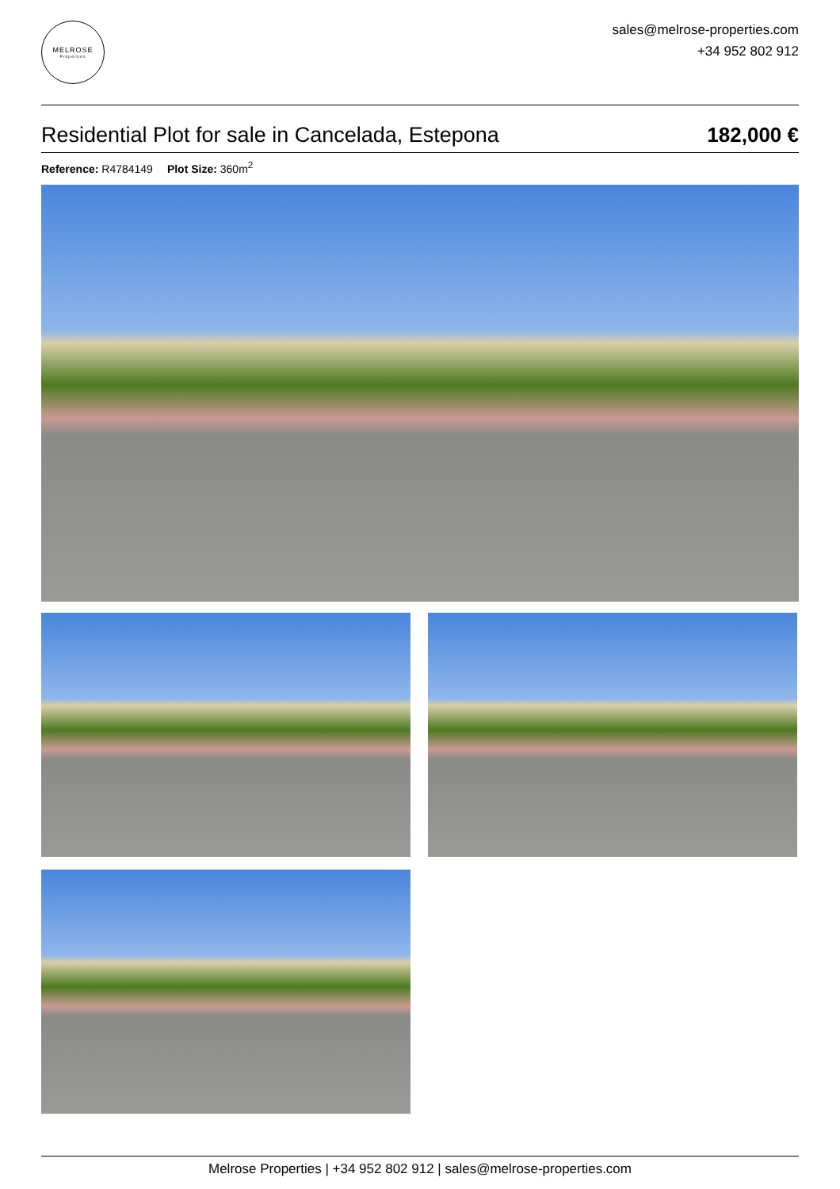MELROSE
Properties
sales@melrose-properties.com
+34 952 802 912
Residential Plot for sale in Cancelada, Estepona 182,000 €
Reference: R4784149 Plot Size: 360m<sup>2</sup>
Melrose Properties | +34 952 802 912 | sales@melrose-properties.com